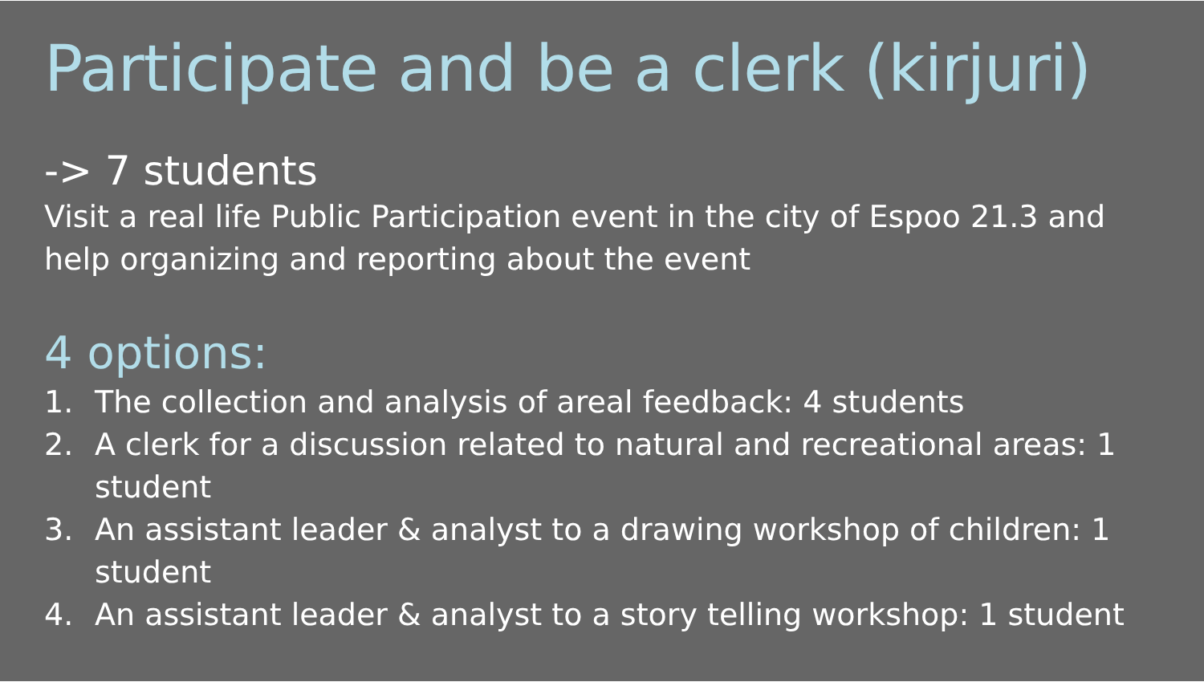Participate and be a clerk (kirjuri)
-> 7 students
Visit a real life Public Participation event in the city of Espoo 21.3 and help organizing and reporting about the event
4 options:
1. The collection and analysis of areal feedback: 4 students
2. A clerk for a discussion related to natural and recreational areas: 1 student
3. An assistant leader & analyst to a drawing workshop of children: 1 student
4. An assistant leader & analyst to a story telling workshop: 1 student